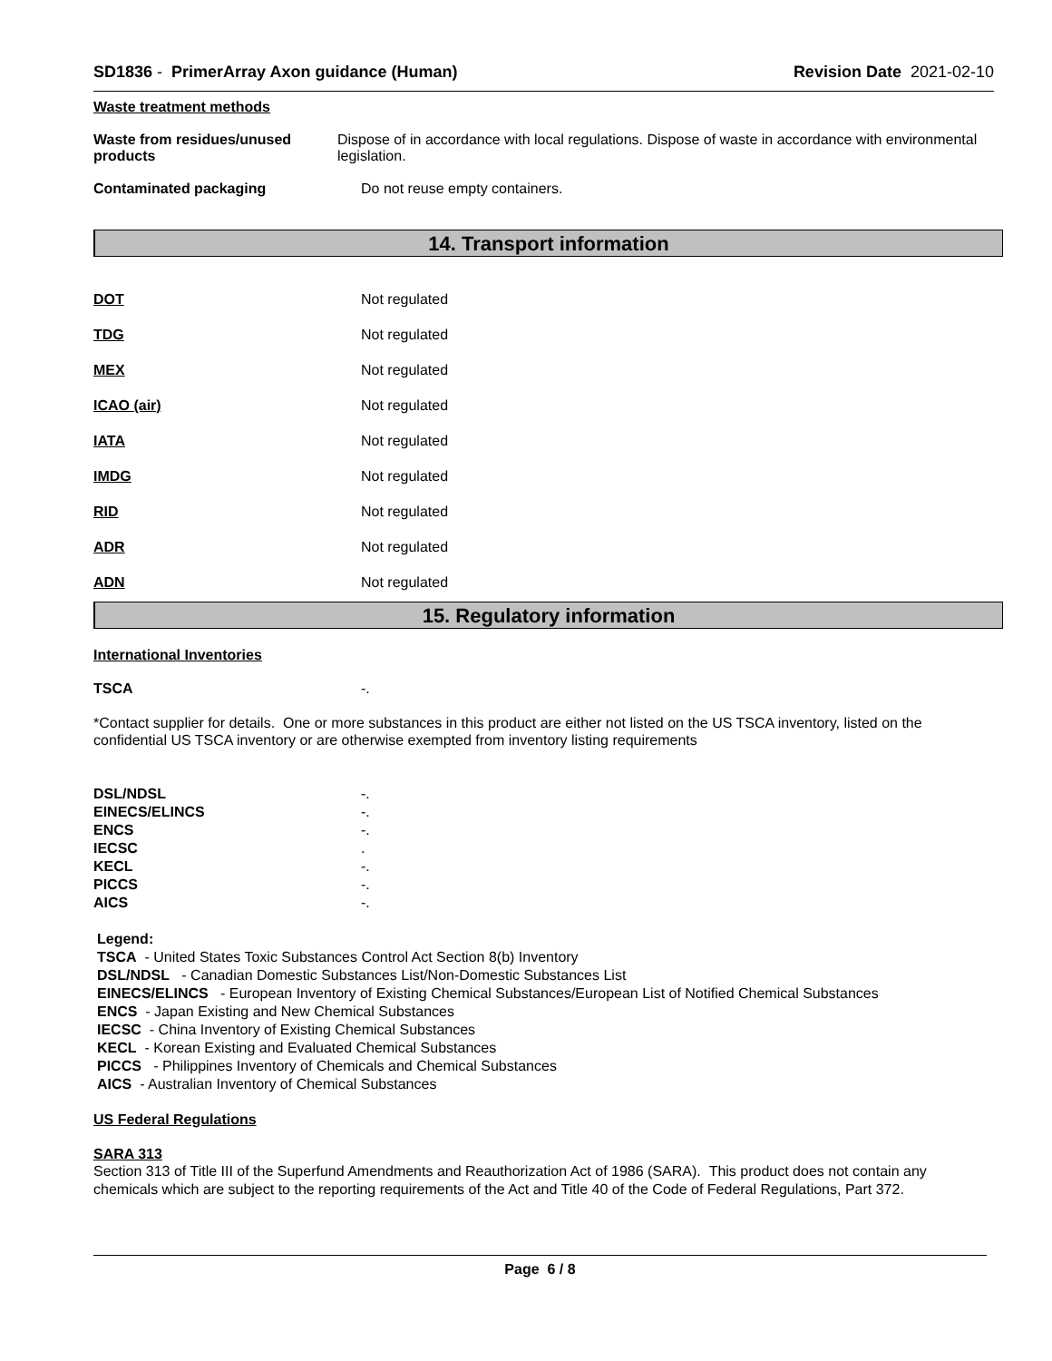SD1836 - PrimerArray Axon guidance (Human)
Revision Date 2021-02-10
Waste treatment methods
Waste from residues/unused products
Dispose of in accordance with local regulations. Dispose of waste in accordance with environmental legislation.
Contaminated packaging Do not reuse empty containers.
14. Transport information
DOT Not regulated
TDG Not regulated
MEX Not regulated
ICAO (air) Not regulated
IATA Not regulated
IMDG Not regulated
RID Not regulated
ADR Not regulated
ADN Not regulated
15. Regulatory information
International Inventories
TSCA -.
*Contact supplier for details. One or more substances in this product are either not listed on the US TSCA inventory, listed on the confidential US TSCA inventory or are otherwise exempted from inventory listing requirements
DSL/NDSL -.
EINECS/ELINCS -.
ENCS -.
IECSC .
KECL -.
PICCS -.
AICS -.
Legend:
TSCA - United States Toxic Substances Control Act Section 8(b) Inventory
DSL/NDSL - Canadian Domestic Substances List/Non-Domestic Substances List
EINECS/ELINCS - European Inventory of Existing Chemical Substances/European List of Notified Chemical Substances
ENCS - Japan Existing and New Chemical Substances
IECSC - China Inventory of Existing Chemical Substances
KECL - Korean Existing and Evaluated Chemical Substances
PICCS - Philippines Inventory of Chemicals and Chemical Substances
AICS - Australian Inventory of Chemical Substances
US Federal Regulations
SARA 313
Section 313 of Title III of the Superfund Amendments and Reauthorization Act of 1986 (SARA). This product does not contain any chemicals which are subject to the reporting requirements of the Act and Title 40 of the Code of Federal Regulations, Part 372.
Page 6 / 8